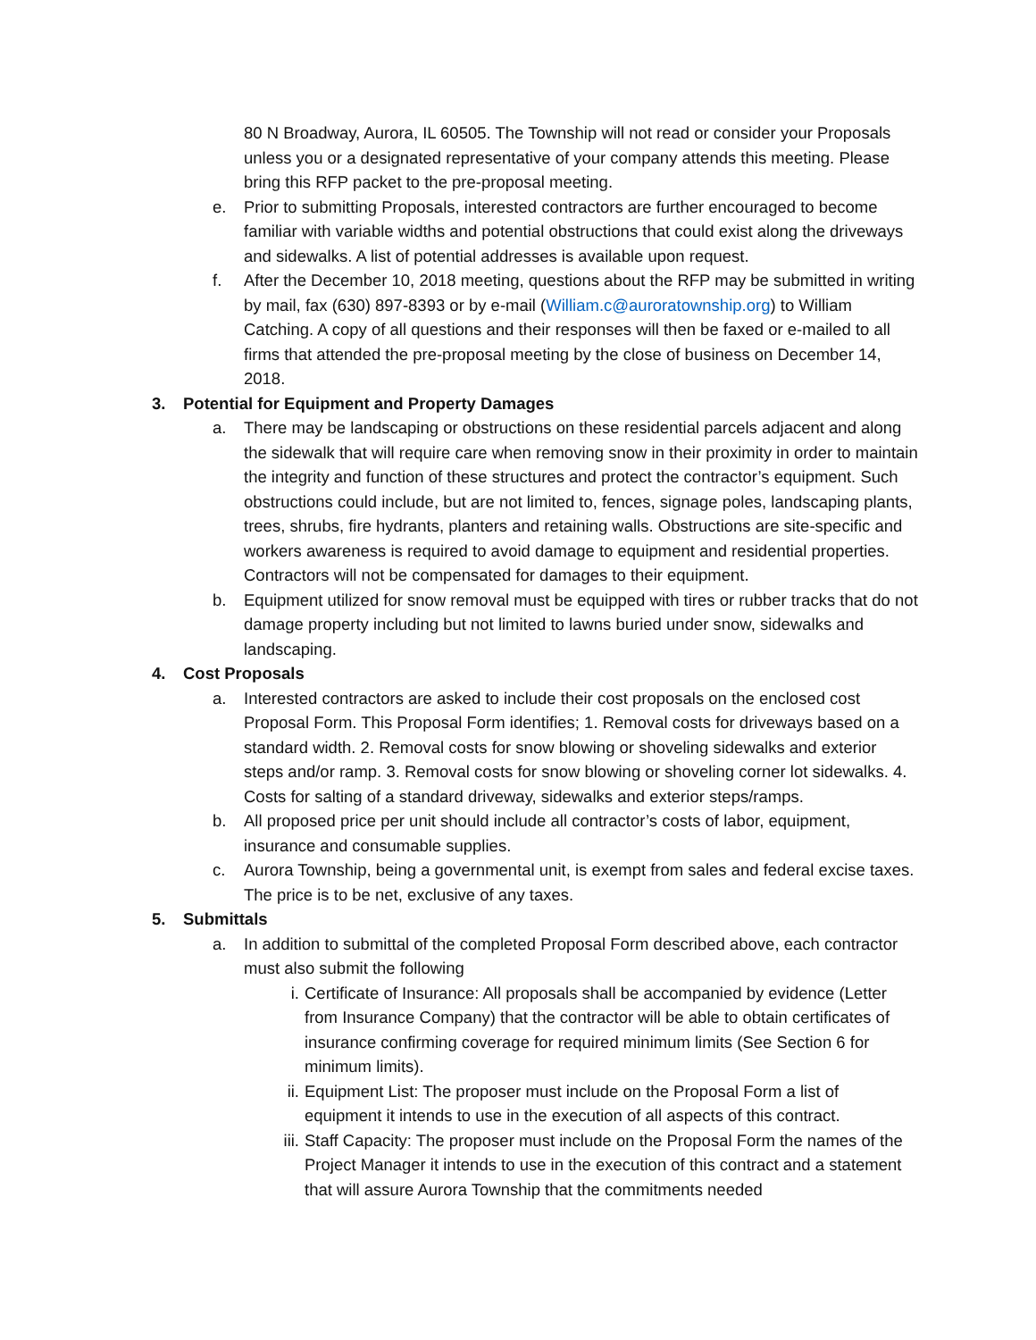80 N Broadway, Aurora, IL 60505. The Township will not read or consider your Proposals unless you or a designated representative of your company attends this meeting. Please bring this RFP packet to the pre-proposal meeting.
e. Prior to submitting Proposals, interested contractors are further encouraged to become familiar with variable widths and potential obstructions that could exist along the driveways and sidewalks. A list of potential addresses is available upon request.
f. After the December 10, 2018 meeting, questions about the RFP may be submitted in writing by mail, fax (630) 897-8393 or by e-mail (William.c@auroratownship.org) to William Catching. A copy of all questions and their responses will then be faxed or e-mailed to all firms that attended the pre-proposal meeting by the close of business on December 14, 2018.
3. Potential for Equipment and Property Damages
a. There may be landscaping or obstructions on these residential parcels adjacent and along the sidewalk that will require care when removing snow in their proximity in order to maintain the integrity and function of these structures and protect the contractor’s equipment. Such obstructions could include, but are not limited to, fences, signage poles, landscaping plants, trees, shrubs, fire hydrants, planters and retaining walls. Obstructions are site-specific and workers awareness is required to avoid damage to equipment and residential properties. Contractors will not be compensated for damages to their equipment.
b. Equipment utilized for snow removal must be equipped with tires or rubber tracks that do not damage property including but not limited to lawns buried under snow, sidewalks and landscaping.
4. Cost Proposals
a. Interested contractors are asked to include their cost proposals on the enclosed cost Proposal Form. This Proposal Form identifies; 1. Removal costs for driveways based on a standard width. 2. Removal costs for snow blowing or shoveling sidewalks and exterior steps and/or ramp. 3. Removal costs for snow blowing or shoveling corner lot sidewalks. 4. Costs for salting of a standard driveway, sidewalks and exterior steps/ramps.
b. All proposed price per unit should include all contractor’s costs of labor, equipment, insurance and consumable supplies.
c. Aurora Township, being a governmental unit, is exempt from sales and federal excise taxes. The price is to be net, exclusive of any taxes.
5. Submittals
a. In addition to submittal of the completed Proposal Form described above, each contractor must also submit the following
i. Certificate of Insurance: All proposals shall be accompanied by evidence (Letter from Insurance Company) that the contractor will be able to obtain certificates of insurance confirming coverage for required minimum limits (See Section 6 for minimum limits).
ii. Equipment List: The proposer must include on the Proposal Form a list of equipment it intends to use in the execution of all aspects of this contract.
iii. Staff Capacity: The proposer must include on the Proposal Form the names of the Project Manager it intends to use in the execution of this contract and a statement that will assure Aurora Township that the commitments needed